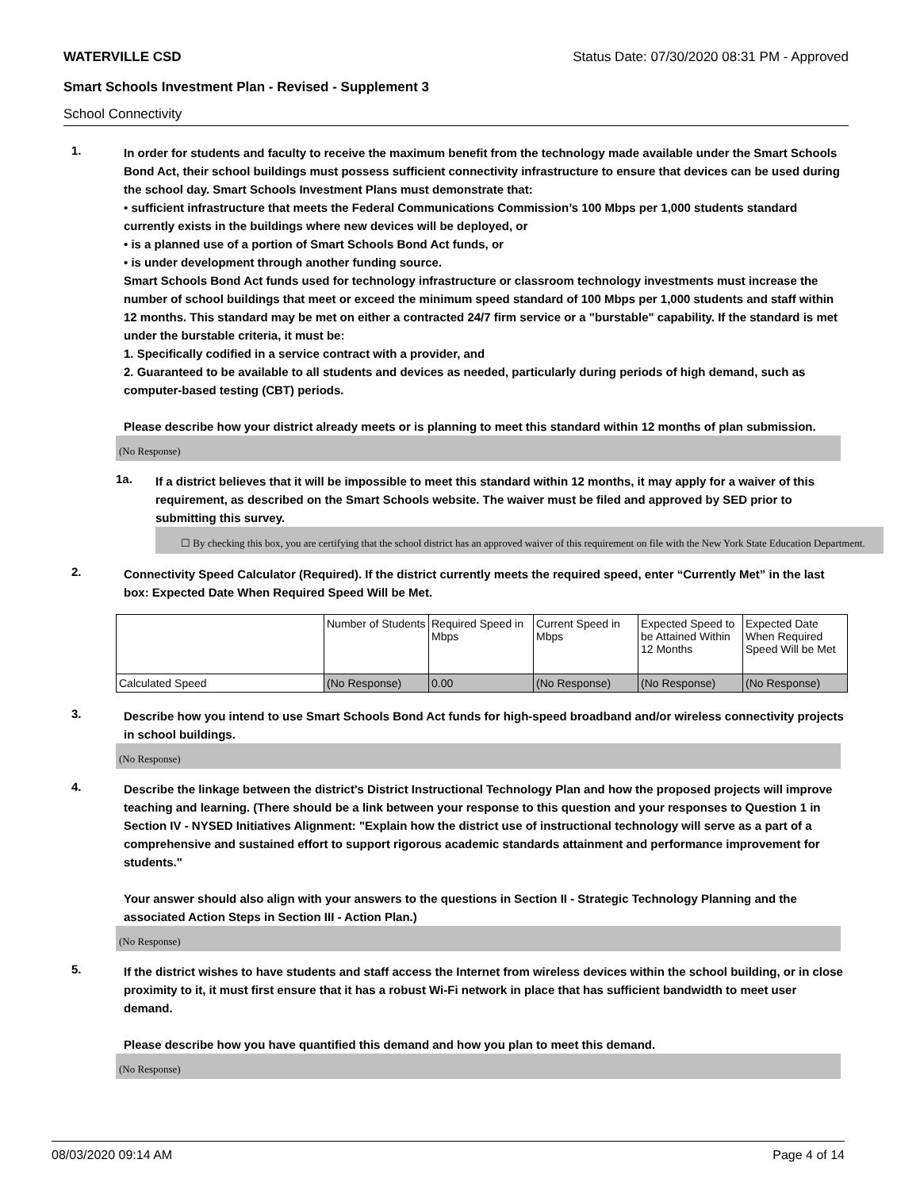WATERVILLE CSD Status Date: 07/30/2020 08:31 PM - Approved
Smart Schools Investment Plan - Revised - Supplement 3
School Connectivity
1.
In order for students and faculty to receive the maximum benefit from the technology made available under the Smart Schools Bond Act, their school buildings must possess sufficient connectivity infrastructure to ensure that devices can be used during the school day. Smart Schools Investment Plans must demonstrate that:
• sufficient infrastructure that meets the Federal Communications Commission’s 100 Mbps per 1,000 students standard currently exists in the buildings where new devices will be deployed, or
• is a planned use of a portion of Smart Schools Bond Act funds, or
• is under development through another funding source.
Smart Schools Bond Act funds used for technology infrastructure or classroom technology investments must increase the number of school buildings that meet or exceed the minimum speed standard of 100 Mbps per 1,000 students and staff within 12 months. This standard may be met on either a contracted 24/7 firm service or a "burstable" capability. If the standard is met under the burstable criteria, it must be:
1. Specifically codified in a service contract with a provider, and
2. Guaranteed to be available to all students and devices as needed, particularly during periods of high demand, such as computer-based testing (CBT) periods.
Please describe how your district already meets or is planning to meet this standard within 12 months of plan submission.
(No Response)
1a.
If a district believes that it will be impossible to meet this standard within 12 months, it may apply for a waiver of this requirement, as described on the Smart Schools website. The waiver must be filed and approved by SED prior to submitting this survey.
☐ By checking this box, you are certifying that the school district has an approved waiver of this requirement on file with the New York State Education Department.
2.
Connectivity Speed Calculator (Required). If the district currently meets the required speed, enter “Currently Met” in the last box: Expected Date When Required Speed Will be Met.
| | Number of Students | Required Speed in Mbps | Current Speed in Mbps | Expected Speed to be Attained Within 12 Months | Expected Date When Required Speed Will be Met |
| Calculated Speed | (No Response) | 0.00 | (No Response) | (No Response) | (No Response) |
3.
Describe how you intend to use Smart Schools Bond Act funds for high-speed broadband and/or wireless connectivity projects in school buildings.
(No Response)
4.
Describe the linkage between the district's District Instructional Technology Plan and how the proposed projects will improve teaching and learning. (There should be a link between your response to this question and your responses to Question 1 in Section IV - NYSED Initiatives Alignment: "Explain how the district use of instructional technology will serve as a part of a comprehensive and sustained effort to support rigorous academic standards attainment and performance improvement for students."
Your answer should also align with your answers to the questions in Section II - Strategic Technology Planning and the associated Action Steps in Section III - Action Plan.)
(No Response)
5.
If the district wishes to have students and staff access the Internet from wireless devices within the school building, or in close proximity to it, it must first ensure that it has a robust Wi-Fi network in place that has sufficient bandwidth to meet user demand.
Please describe how you have quantified this demand and how you plan to meet this demand.
(No Response)
08/03/2020 09:14 AM Page 4 of 14